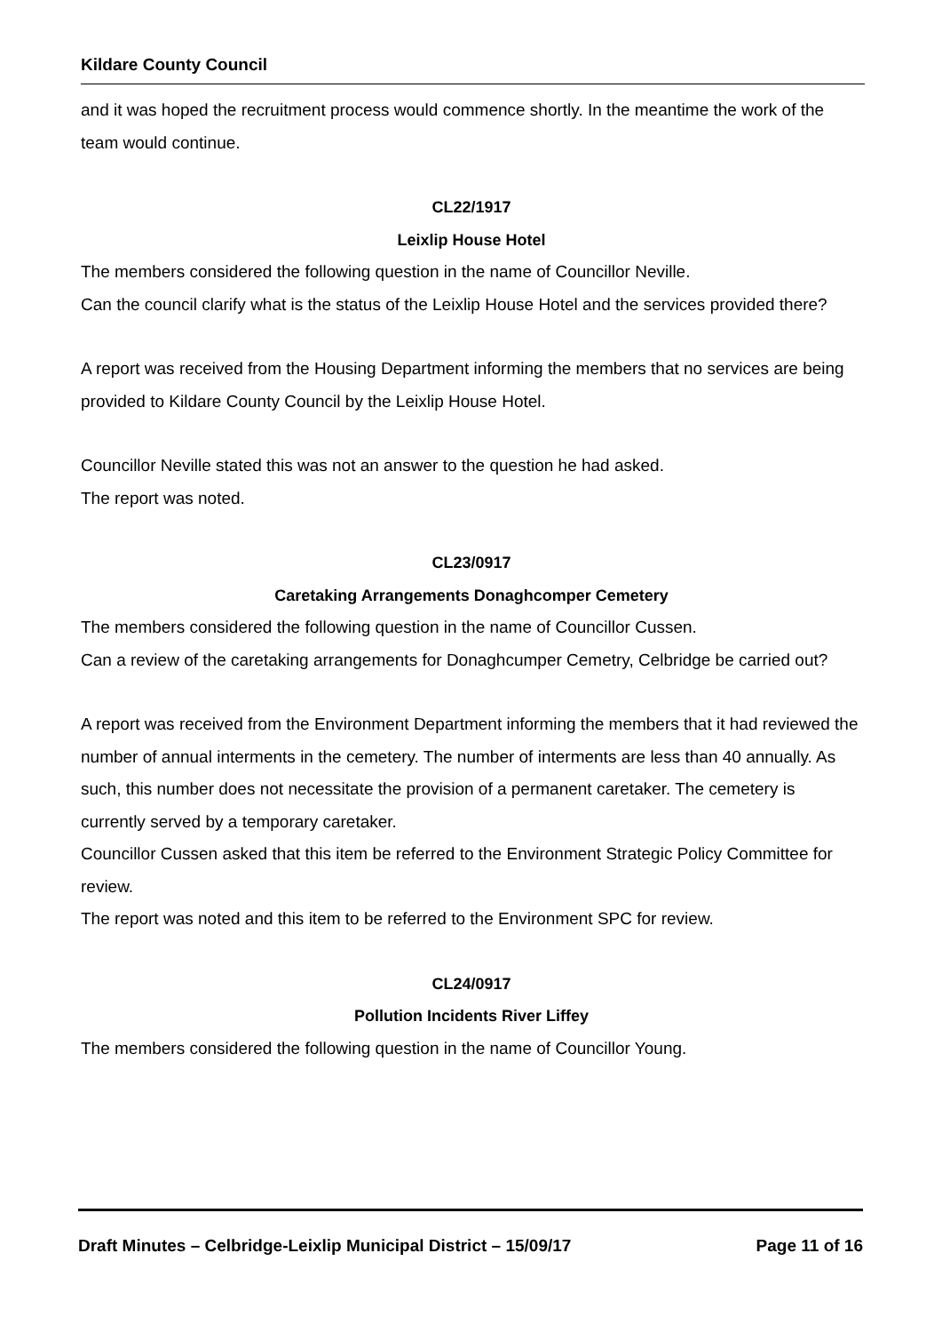Kildare County Council
and it was hoped the recruitment process would commence shortly. In the meantime the work of the team would continue.
CL22/1917
Leixlip House Hotel
The members considered the following question in the name of Councillor Neville.
Can the council clarify what is the status of the Leixlip House Hotel and the services provided there?
A report was received from the Housing Department informing the members that no services are being provided to Kildare County Council by the Leixlip House Hotel.
Councillor Neville stated this was not an answer to the question he had asked.
The report was noted.
CL23/0917
Caretaking Arrangements Donaghcomper Cemetery
The members considered the following question in the name of Councillor Cussen.
Can a review of the caretaking arrangements for Donaghcumper Cemetry, Celbridge be carried out?
A report was received from the Environment Department informing the members that it had reviewed the number of annual interments in the cemetery. The number of interments are less than 40 annually. As such, this number does not necessitate the provision of a permanent caretaker. The cemetery is currently served by a temporary caretaker.
Councillor Cussen asked that this item be referred to the Environment Strategic Policy Committee for review.
The report was noted and this item to be referred to the Environment SPC for review.
CL24/0917
Pollution Incidents River Liffey
The members considered the following question in the name of Councillor Young.
Draft Minutes – Celbridge-Leixlip Municipal District – 15/09/17 Page 11 of 16